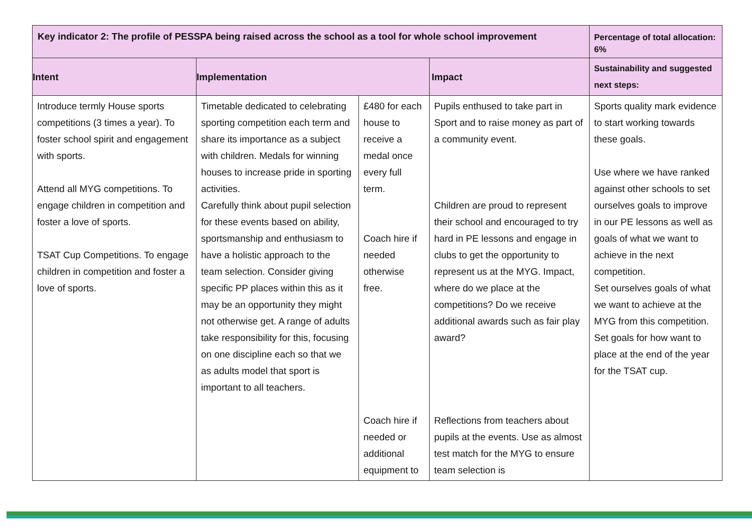| Key indicator 2: The profile of PESSPA being raised across the school as a tool for whole school improvement | | | | Percentage of total allocation: 6% |
| --- | --- | --- | --- | --- |
| Intent | Implementation | | Impact | Sustainability and suggested next steps: |
| Introduce termly House sports competitions (3 times a year). To foster school spirit and engagement with sports. Attend all MYG competitions. To engage children in competition and foster a love of sports. TSAT Cup Competitions. To engage children in competition and foster a love of sports. | Timetable dedicated to celebrating sporting competition each term and share its importance as a subject with children. Medals for winning houses to increase pride in sporting activities. Carefully think about pupil selection for these events based on ability, sportsmanship and enthusiasm to have a holistic approach to the team selection. Consider giving specific PP places within this as it may be an opportunity they might not otherwise get. A range of adults take responsibility for this, focusing on one discipline each so that we as adults model that sport is important to all teachers. | £480 for each house to receive a medal once every full term. Coach hire if needed otherwise free. Coach hire if needed or additional equipment to | Pupils enthused to take part in Sport and to raise money as part of a community event. Children are proud to represent their school and encouraged to try hard in PE lessons and engage in clubs to get the opportunity to represent us at the MYG. Impact, where do we place at the competitions? Do we receive additional awards such as fair play award? Reflections from teachers about pupils at the events. Use as almost test match for the MYG to ensure team selection is | Sports quality mark evidence to start working towards these goals. Use where we have ranked against other schools to set ourselves goals to improve in our PE lessons as well as goals of what we want to achieve in the next competition. Set ourselves goals of what we want to achieve at the MYG from this competition. Set goals for how want to place at the end of the year for the TSAT cup. |